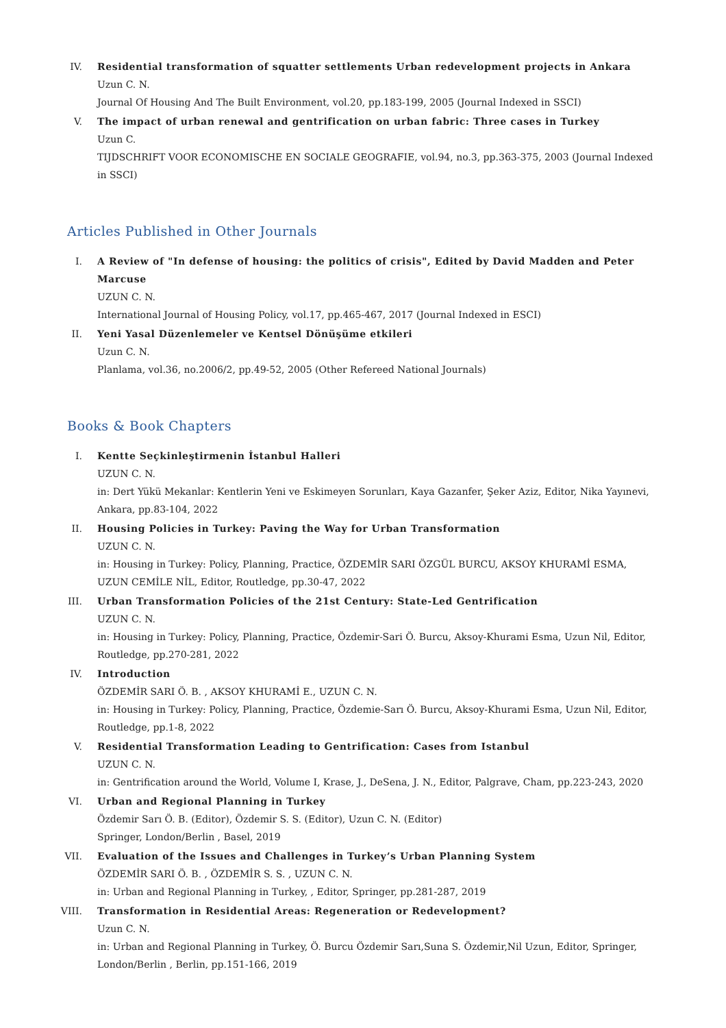IV. Residential transformation of squatter settlements Urban redevelopment projects in Ankara
Uzun C. N.
Journal Of Housing And The Built Environment, vol.20, pp.183-199, 2005 (Journal Indexed in SSCI)
V. The impact of urban renewal and gentrification on urban fabric: Three cases in Turkey
Uzun C.
TIJDSCHRIFT VOOR ECONOMISCHE EN SOCIALE GEOGRAFIE, vol.94, no.3, pp.363-375, 2003 (Journal Indexed in SSCI)
Articles Published in Other Journals
I. A Review of "In defense of housing: the politics of crisis", Edited by David Madden and Peter Marcuse
UZUN C. N.
International Journal of Housing Policy, vol.17, pp.465-467, 2017 (Journal Indexed in ESCI)
II. Yeni Yasal Düzenlemeler ve Kentsel Dönüşüme etkileri
Uzun C. N.
Planlama, vol.36, no.2006/2, pp.49-52, 2005 (Other Refereed National Journals)
Books & Book Chapters
I. Kentte Seçkinleştirmenin İstanbul Halleri
UZUN C. N.
in: Dert Yükü Mekanlar: Kentlerin Yeni ve Eskimeyen Sorunları, Kaya Gazanfer, Şeker Aziz, Editor, Nika Yayınevi, Ankara, pp.83-104, 2022
II. Housing Policies in Turkey: Paving the Way for Urban Transformation
UZUN C. N.
in: Housing in Turkey: Policy, Planning, Practice, ÖZDEMİR SARI ÖZGÜL BURCU, AKSOY KHURAMİ ESMA, UZUN CEMİLE NİL, Editor, Routledge, pp.30-47, 2022
III. Urban Transformation Policies of the 21st Century: State-Led Gentrification
UZUN C. N.
in: Housing in Turkey: Policy, Planning, Practice, Özdemir-Sari Ö. Burcu, Aksoy-Khurami Esma, Uzun Nil, Editor, Routledge, pp.270-281, 2022
IV. Introduction
ÖZDEMİR SARI Ö. B. , AKSOY KHURAMİ E., UZUN C. N.
in: Housing in Turkey: Policy, Planning, Practice, Özdemie-Sarı Ö. Burcu, Aksoy-Khurami Esma, Uzun Nil, Editor, Routledge, pp.1-8, 2022
V. Residential Transformation Leading to Gentrification: Cases from Istanbul
UZUN C. N.
in: Gentrification around the World, Volume I, Krase, J., DeSena, J. N., Editor, Palgrave, Cham, pp.223-243, 2020
VI. Urban and Regional Planning in Turkey
Özdemir Sarı Ö. B. (Editor), Özdemir S. S. (Editor), Uzun C. N. (Editor)
Springer, London/Berlin , Basel, 2019
VII. Evaluation of the Issues and Challenges in Turkey’s Urban Planning System
ÖZDEMİR SARI Ö. B. , ÖZDEMİR S. S. , UZUN C. N.
in: Urban and Regional Planning in Turkey, , Editor, Springer, pp.281-287, 2019
VIII. Transformation in Residential Areas: Regeneration or Redevelopment?
Uzun C. N.
in: Urban and Regional Planning in Turkey, Ö. Burcu Özdemir Sarı,Suna S. Özdemir,Nil Uzun, Editor, Springer, London/Berlin , Berlin, pp.151-166, 2019